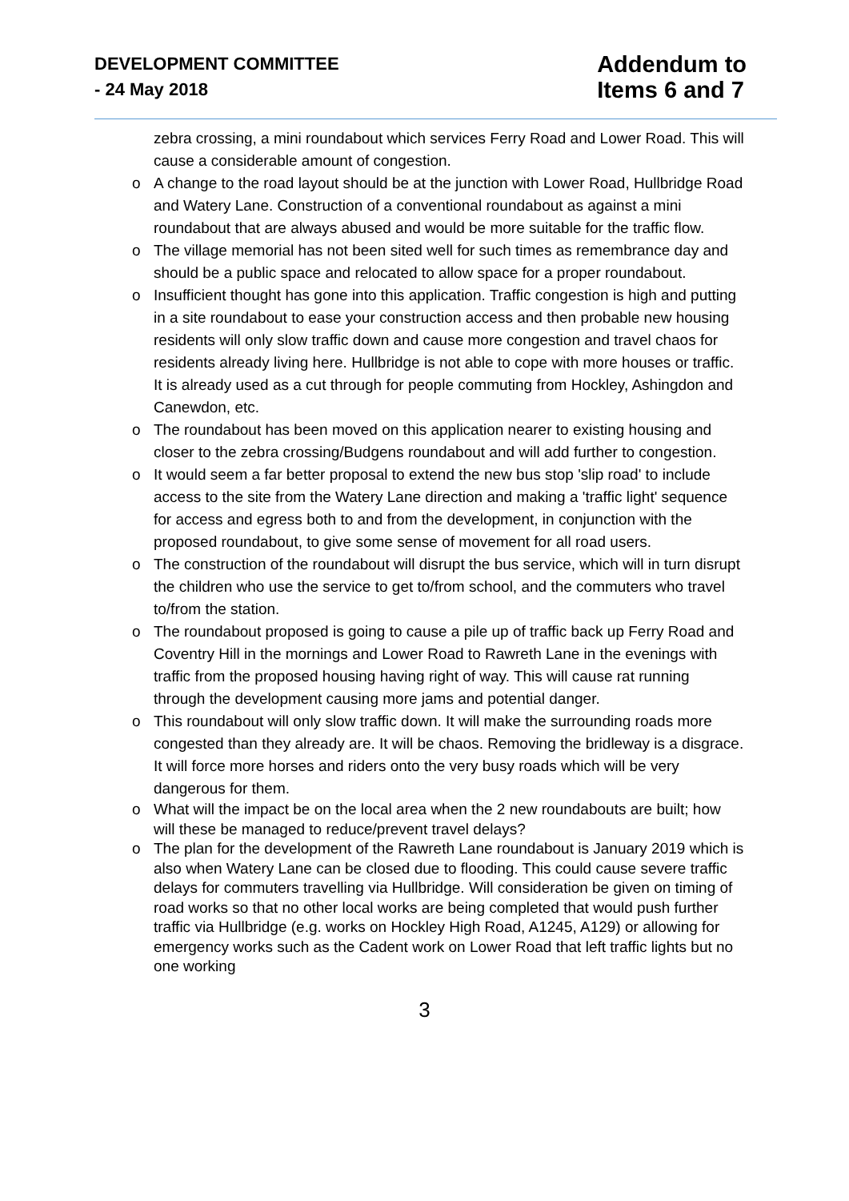DEVELOPMENT COMMITTEE
- 24 May 2018
Addendum to
Items 6 and 7
zebra crossing, a mini roundabout which services Ferry Road and Lower Road. This will cause a considerable amount of congestion.
o A change to the road layout should be at the junction with Lower Road, Hullbridge Road and Watery Lane. Construction of a conventional roundabout as against a mini roundabout that are always abused and would be more suitable for the traffic flow.
o The village memorial has not been sited well for such times as remembrance day and should be a public space and relocated to allow space for a proper roundabout.
o Insufficient thought has gone into this application. Traffic congestion is high and putting in a site roundabout to ease your construction access and then probable new housing residents will only slow traffic down and cause more congestion and travel chaos for residents already living here. Hullbridge is not able to cope with more houses or traffic. It is already used as a cut through for people commuting from Hockley, Ashingdon and Canewdon, etc.
o The roundabout has been moved on this application nearer to existing housing and closer to the zebra crossing/Budgens roundabout and will add further to congestion.
o It would seem a far better proposal to extend the new bus stop 'slip road' to include access to the site from the Watery Lane direction and making a 'traffic light' sequence for access and egress both to and from the development, in conjunction with the proposed roundabout, to give some sense of movement for all road users.
o The construction of the roundabout will disrupt the bus service, which will in turn disrupt the children who use the service to get to/from school, and the commuters who travel to/from the station.
o The roundabout proposed is going to cause a pile up of traffic back up Ferry Road and Coventry Hill in the mornings and Lower Road to Rawreth Lane in the evenings with traffic from the proposed housing having right of way. This will cause rat running through the development causing more jams and potential danger.
o This roundabout will only slow traffic down. It will make the surrounding roads more congested than they already are. It will be chaos. Removing the bridleway is a disgrace. It will force more horses and riders onto the very busy roads which will be very dangerous for them.
o What will the impact be on the local area when the 2 new roundabouts are built; how will these be managed to reduce/prevent travel delays?
o The plan for the development of the Rawreth Lane roundabout is January 2019 which is also when Watery Lane can be closed due to flooding. This could cause severe traffic delays for commuters travelling via Hullbridge. Will consideration be given on timing of road works so that no other local works are being completed that would push further traffic via Hullbridge (e.g. works on Hockley High Road, A1245, A129) or allowing for emergency works such as the Cadent work on Lower Road that left traffic lights but no one working
3